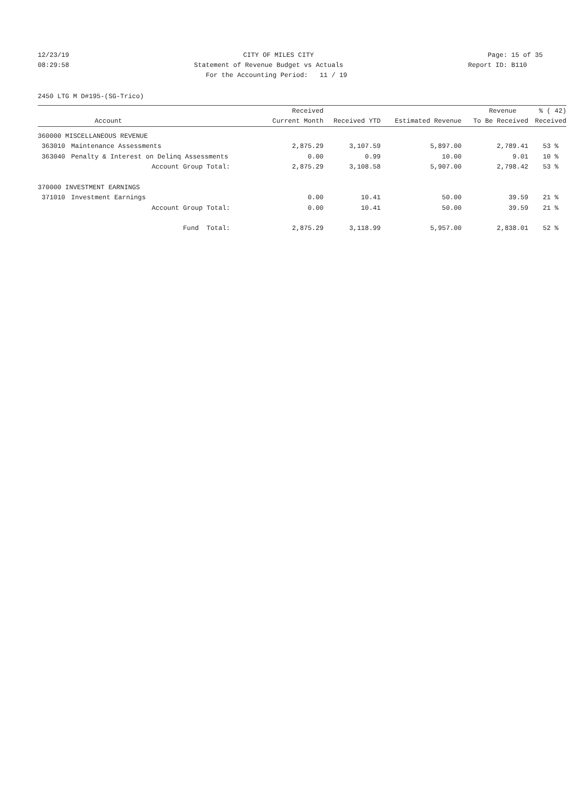12/23/19 CITY OF MILES CITY Page: 15 of 35
08:29:58 Statement of Revenue Budget vs Actuals Report ID: B110
08:29:58 For the Accounting Period: 11 / 19 Report ID: B110
2450 LTG M D#195-(SG-Trico)
| | | Received | | | Revenue | % ( 42) |
| --- | --- | --- | --- | --- | --- | --- |
| | Account | Current Month | Received YTD | Estimated Revenue | To Be Received | Received |
| 360000 MISCELLANEOUS REVENUE | | | | | | |
| 363010 | Maintenance Assessments | 2,875.29 | 3,107.59 | 5,897.00 | 2,789.41 | 53 % |
| 363040 | Penalty & Interest on Delinq Assessments | 0.00 | 0.99 | 10.00 | 9.01 | 10 % |
| | Account Group Total: | 2,875.29 | 3,108.58 | 5,907.00 | 2,798.42 | 53 % |
| 370000 INVESTMENT EARNINGS | | | | | | |
| 371010 | Investment Earnings | 0.00 | 10.41 | 50.00 | 39.59 | 21 % |
| | Account Group Total: | 0.00 | 10.41 | 50.00 | 39.59 | 21 % |
| | Fund Total: | 2,875.29 | 3,118.99 | 5,957.00 | 2,838.01 | 52 % |